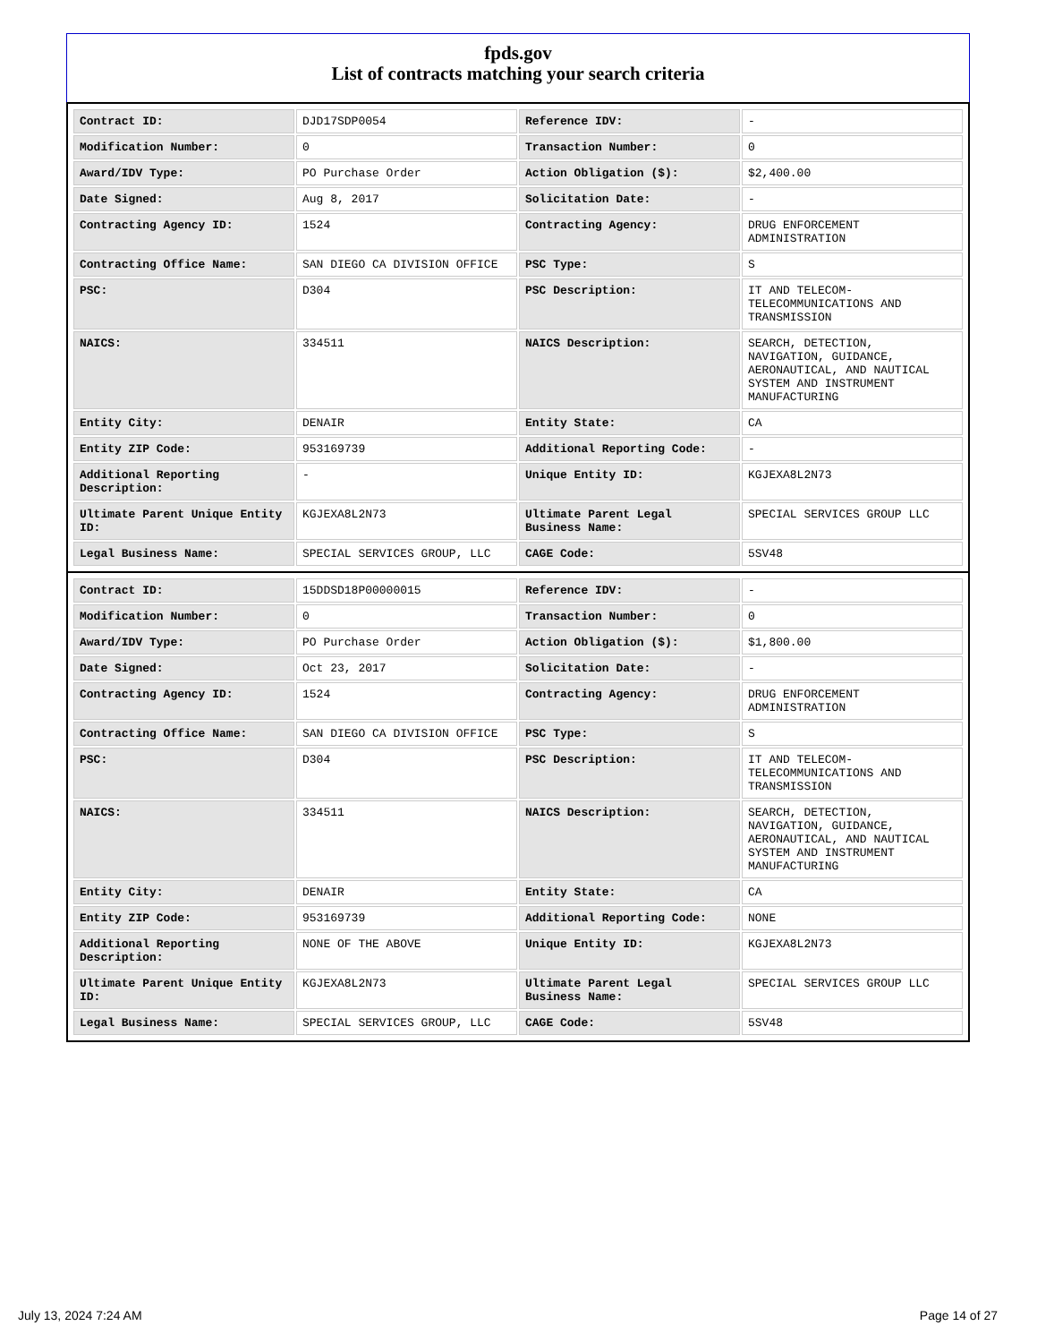fpds.gov
List of contracts matching your search criteria
| Contract ID: | DJD17SDP0054 | Reference IDV: | - |
| Modification Number: | 0 | Transaction Number: | 0 |
| Award/IDV Type: | PO Purchase Order | Action Obligation ($): | $2,400.00 |
| Date Signed: | Aug 8, 2017 | Solicitation Date: | - |
| Contracting Agency ID: | 1524 | Contracting Agency: | DRUG ENFORCEMENT ADMINISTRATION |
| Contracting Office Name: | SAN DIEGO CA DIVISION OFFICE | PSC Type: | S |
| PSC: | D304 | PSC Description: | IT AND TELECOM-TELECOMMUNICATIONS AND TRANSMISSION |
| NAICS: | 334511 | NAICS Description: | SEARCH, DETECTION, NAVIGATION, GUIDANCE, AERONAUTICAL, AND NAUTICAL SYSTEM AND INSTRUMENT MANUFACTURING |
| Entity City: | DENAIR | Entity State: | CA |
| Entity ZIP Code: | 953169739 | Additional Reporting Code: | - |
| Additional Reporting Description: | - | Unique Entity ID: | KGJEXA8L2N73 |
| Ultimate Parent Unique Entity ID: | KGJEXA8L2N73 | Ultimate Parent Legal Business Name: | SPECIAL SERVICES GROUP LLC |
| Legal Business Name: | SPECIAL SERVICES GROUP, LLC | CAGE Code: | 5SV48 |
| Contract ID: | 15DDSD18P00000015 | Reference IDV: | - |
| Modification Number: | 0 | Transaction Number: | 0 |
| Award/IDV Type: | PO Purchase Order | Action Obligation ($): | $1,800.00 |
| Date Signed: | Oct 23, 2017 | Solicitation Date: | - |
| Contracting Agency ID: | 1524 | Contracting Agency: | DRUG ENFORCEMENT ADMINISTRATION |
| Contracting Office Name: | SAN DIEGO CA DIVISION OFFICE | PSC Type: | S |
| PSC: | D304 | PSC Description: | IT AND TELECOM-TELECOMMUNICATIONS AND TRANSMISSION |
| NAICS: | 334511 | NAICS Description: | SEARCH, DETECTION, NAVIGATION, GUIDANCE, AERONAUTICAL, AND NAUTICAL SYSTEM AND INSTRUMENT MANUFACTURING |
| Entity City: | DENAIR | Entity State: | CA |
| Entity ZIP Code: | 953169739 | Additional Reporting Code: | NONE |
| Additional Reporting Description: | NONE OF THE ABOVE | Unique Entity ID: | KGJEXA8L2N73 |
| Ultimate Parent Unique Entity ID: | KGJEXA8L2N73 | Ultimate Parent Legal Business Name: | SPECIAL SERVICES GROUP LLC |
| Legal Business Name: | SPECIAL SERVICES GROUP, LLC | CAGE Code: | 5SV48 |
July 13, 2024 7:24 AM Page 14 of 27